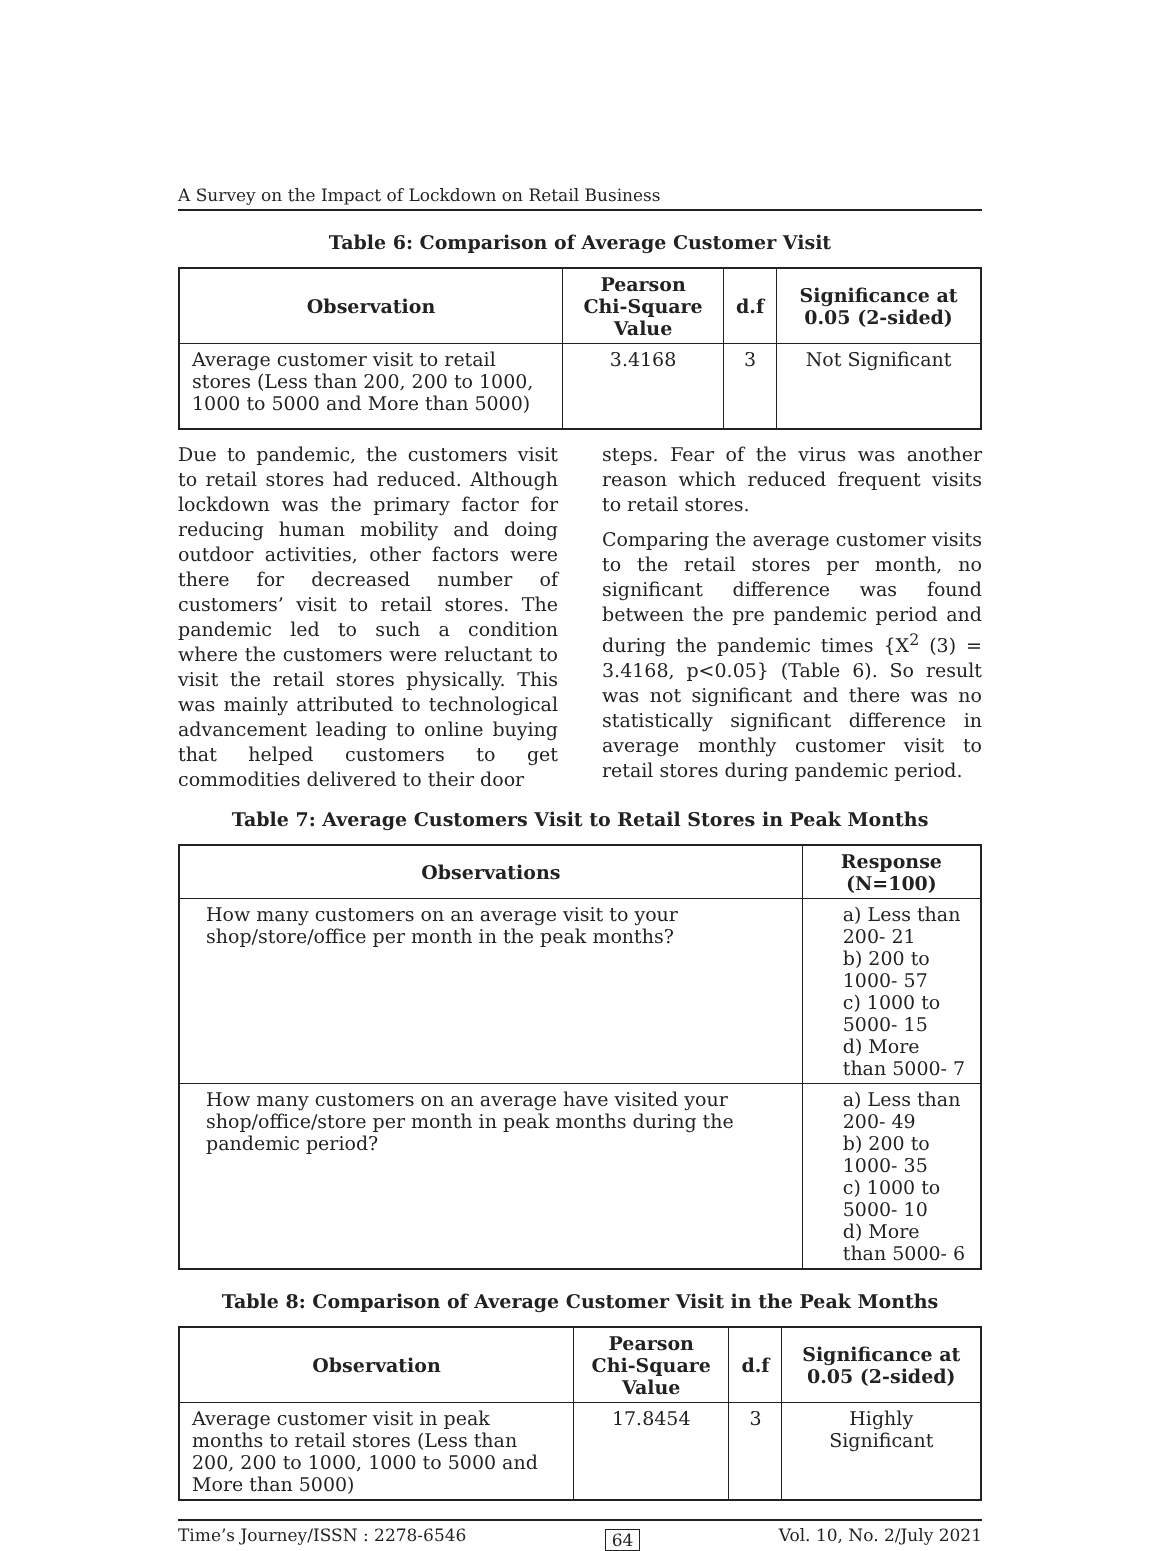A Survey on the Impact of Lockdown on Retail Business
Table 6: Comparison of Average Customer Visit
| Observation | Pearson Chi-Square Value | d.f | Significance at 0.05 (2-sided) |
| --- | --- | --- | --- |
| Average customer visit to retail stores (Less than 200, 200 to 1000, 1000 to 5000 and More than 5000) | 3.4168 | 3 | Not Significant |
Due to pandemic, the customers visit to retail stores had reduced. Although lockdown was the primary factor for reducing human mobility and doing outdoor activities, other factors were there for decreased number of customers’ visit to retail stores. The pandemic led to such a condition where the customers were reluctant to visit the retail stores physically. This was mainly attributed to technological advancement leading to online buying that helped customers to get commodities delivered to their door
steps. Fear of the virus was another reason which reduced frequent visits to retail stores.
Comparing the average customer visits to the retail stores per month, no significant difference was found between the pre pandemic period and during the pandemic times {X<sup>2</sup> (3) = 3.4168, p<0.05} (Table 6). So result was not significant and there was no statistically significant difference in average monthly customer visit to retail stores during pandemic period.
Table 7: Average Customers Visit to Retail Stores in Peak Months
| Observations | Response (N=100) |
| --- | --- |
| How many customers on an average visit to your shop/store/office per month in the peak months? | a) Less than 200- 21 b) 200 to 1000- 57 c) 1000 to 5000- 15 d) More than 5000- 7 |
| How many customers on an average have visited your shop/office/store per month in peak months during the pandemic period? | a) Less than 200- 49 b) 200 to 1000- 35 c) 1000 to 5000- 10 d) More than 5000- 6 |
Table 8: Comparison of Average Customer Visit in the Peak Months
| Observation | Pearson Chi-Square Value | d.f | Significance at 0.05 (2-sided) |
| --- | --- | --- | --- |
| Average customer visit in peak months to retail stores (Less than 200, 200 to 1000, 1000 to 5000 and More than 5000) | 17.8454 | 3 | Highly Significant |
Time’s Journey/ISSN : 2278-6546 64 Vol. 10, No. 2/July 2021